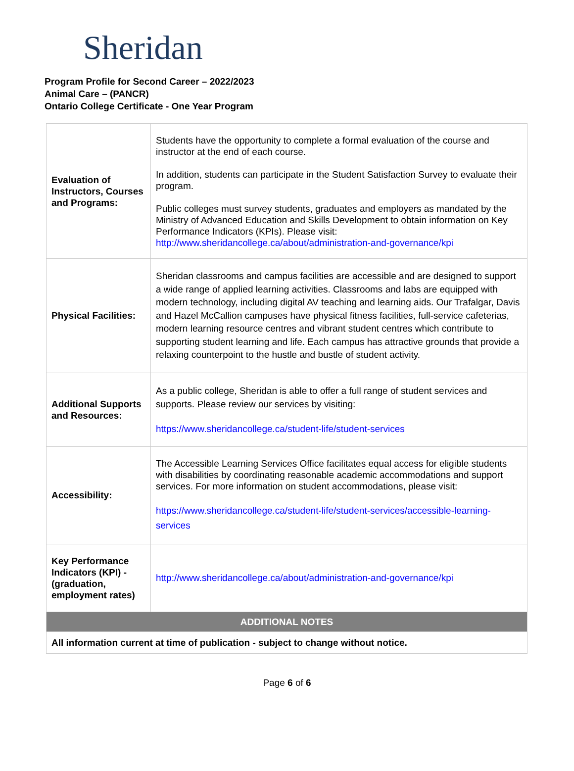Sheridan
Program Profile for Second Career – 2022/2023
Animal Care – (PANCR)
Ontario College Certificate - One Year Program
| Evaluation of Instructors, Courses and Programs: | Students have the opportunity to complete a formal evaluation of the course and instructor at the end of each course. In addition, students can participate in the Student Satisfaction Survey to evaluate their program. Public colleges must survey students, graduates and employers as mandated by the Ministry of Advanced Education and Skills Development to obtain information on Key Performance Indicators (KPIs). Please visit: http://www.sheridancollege.ca/about/administration-and-governance/kpi |
| Physical Facilities: | Sheridan classrooms and campus facilities are accessible and are designed to support a wide range of applied learning activities. Classrooms and labs are equipped with modern technology, including digital AV teaching and learning aids. Our Trafalgar, Davis and Hazel McCallion campuses have physical fitness facilities, full-service cafeterias, modern learning resource centres and vibrant student centres which contribute to supporting student learning and life. Each campus has attractive grounds that provide a relaxing counterpoint to the hustle and bustle of student activity. |
| Additional Supports and Resources: | As a public college, Sheridan is able to offer a full range of student services and supports. Please review our services by visiting: https://www.sheridancollege.ca/student-life/student-services |
| Accessibility: | The Accessible Learning Services Office facilitates equal access for eligible students with disabilities by coordinating reasonable academic accommodations and support services. For more information on student accommodations, please visit: https://www.sheridancollege.ca/student-life/student-services/accessible-learning-services |
| Key Performance Indicators (KPI) - (graduation, employment rates) | http://www.sheridancollege.ca/about/administration-and-governance/kpi |
| ADDITIONAL NOTES | |
| All information current at time of publication - subject to change without notice. | |
Page 6 of 6